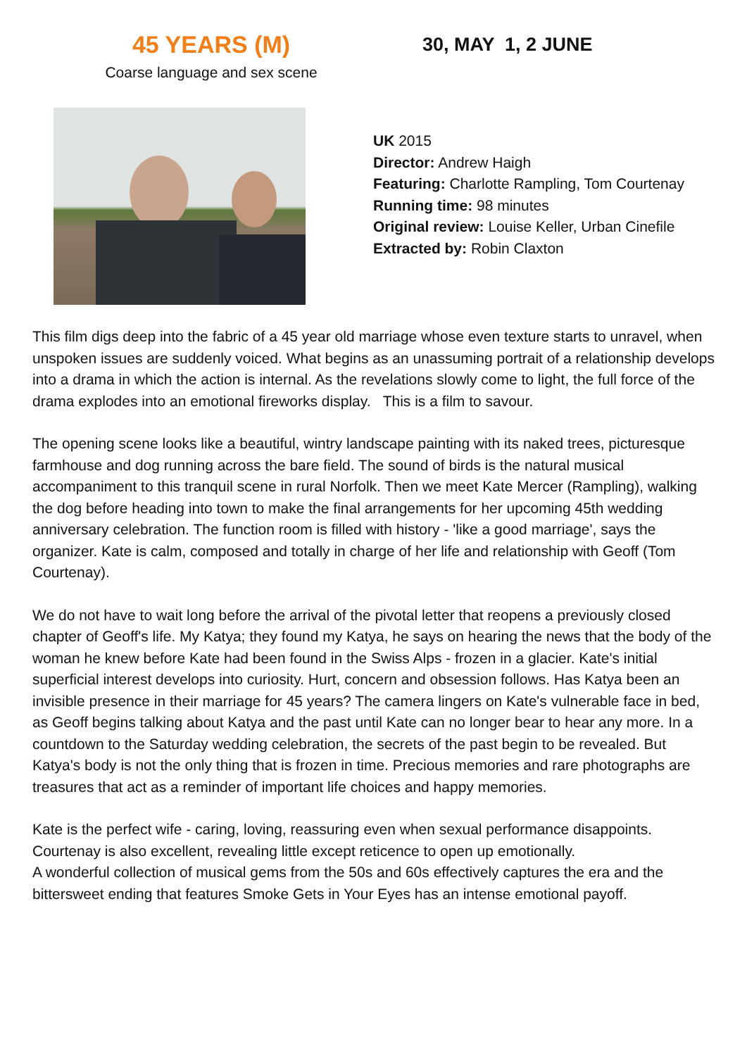45 YEARS (M)
Coarse language and sex scene
30, MAY 1, 2 JUNE
UK 2015
Director: Andrew Haigh
Featuring: Charlotte Rampling, Tom Courtenay
Running time: 98 minutes
Original review: Louise Keller, Urban Cinefile
Extracted by: Robin Claxton
This film digs deep into the fabric of a 45 year old marriage whose even texture starts to unravel, when unspoken issues are suddenly voiced. What begins as an unassuming portrait of a relationship develops into a drama in which the action is internal. As the revelations slowly come to light, the full force of the drama explodes into an emotional fireworks display. This is a film to savour.
The opening scene looks like a beautiful, wintry landscape painting with its naked trees, picturesque farmhouse and dog running across the bare field. The sound of birds is the natural musical accompaniment to this tranquil scene in rural Norfolk. Then we meet Kate Mercer (Rampling), walking the dog before heading into town to make the final arrangements for her upcoming 45th wedding anniversary celebration. The function room is filled with history - 'like a good marriage', says the organizer. Kate is calm, composed and totally in charge of her life and relationship with Geoff (Tom Courtenay).
We do not have to wait long before the arrival of the pivotal letter that reopens a previously closed chapter of Geoff's life. My Katya; they found my Katya, he says on hearing the news that the body of the woman he knew before Kate had been found in the Swiss Alps - frozen in a glacier. Kate's initial superficial interest develops into curiosity. Hurt, concern and obsession follows. Has Katya been an invisible presence in their marriage for 45 years? The camera lingers on Kate's vulnerable face in bed, as Geoff begins talking about Katya and the past until Kate can no longer bear to hear any more. In a countdown to the Saturday wedding celebration, the secrets of the past begin to be revealed. But Katya's body is not the only thing that is frozen in time. Precious memories and rare photographs are treasures that act as a reminder of important life choices and happy memories.
Kate is the perfect wife - caring, loving, reassuring even when sexual performance disappoints. Courtenay is also excellent, revealing little except reticence to open up emotionally.
A wonderful collection of musical gems from the 50s and 60s effectively captures the era and the bittersweet ending that features Smoke Gets in Your Eyes has an intense emotional payoff.